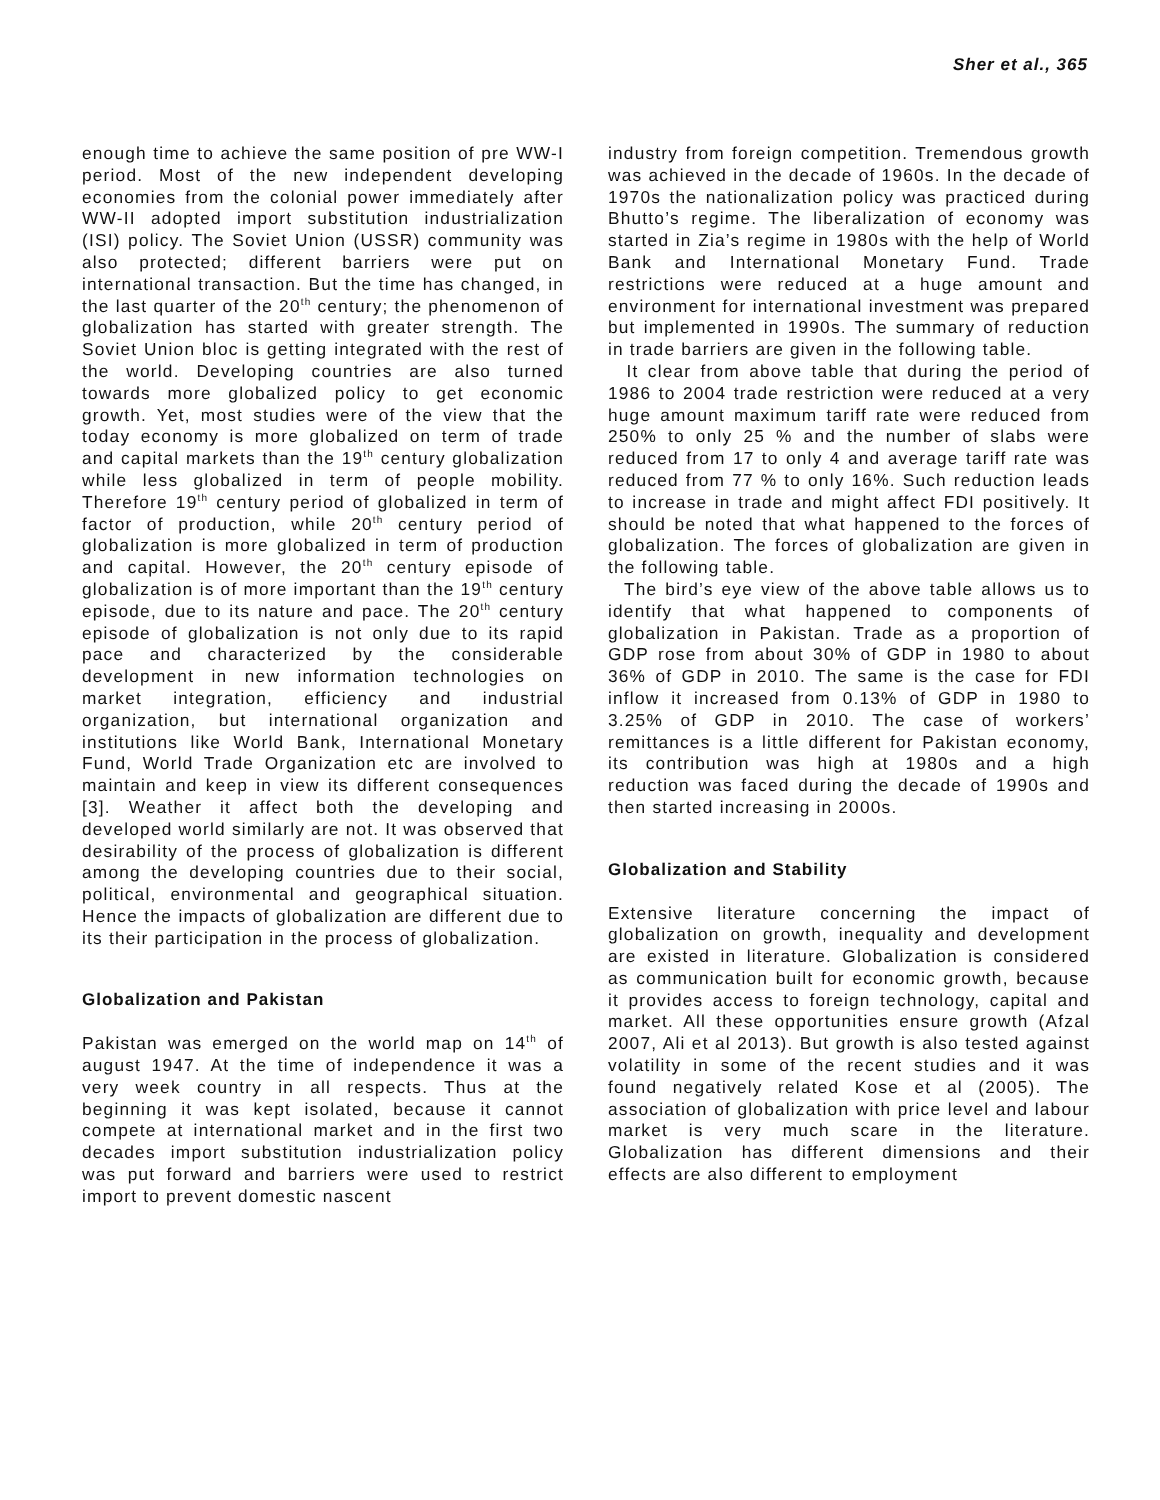Sher et al., 365
enough time to achieve the same position of pre WW-I period. Most of the new independent developing economies from the colonial power immediately after WW-II adopted import substitution industrialization (ISI) policy. The Soviet Union (USSR) community was also protected; different barriers were put on international transaction. But the time has changed, in the last quarter of the 20<sup>th</sup> century; the phenomenon of globalization has started with greater strength. The Soviet Union bloc is getting integrated with the rest of the world. Developing countries are also turned towards more globalized policy to get economic growth. Yet, most studies were of the view that the today economy is more globalized on term of trade and capital markets than the 19<sup>th</sup> century globalization while less globalized in term of people mobility. Therefore 19<sup>th</sup> century period of globalized in term of factor of production, while 20<sup>th</sup> century period of globalization is more globalized in term of production and capital. However, the 20<sup>th</sup> century episode of globalization is of more important than the 19<sup>th</sup> century episode, due to its nature and pace. The 20<sup>th</sup> century episode of globalization is not only due to its rapid pace and characterized by the considerable development in new information technologies on market integration, efficiency and industrial organization, but international organization and institutions like World Bank, International Monetary Fund, World Trade Organization etc are involved to maintain and keep in view its different consequences [3]. Weather it affect both the developing and developed world similarly are not. It was observed that desirability of the process of globalization is different among the developing countries due to their social, political, environmental and geographical situation. Hence the impacts of globalization are different due to its their participation in the process of globalization.
Globalization and Pakistan
Pakistan was emerged on the world map on 14<sup>th</sup> of august 1947. At the time of independence it was a very week country in all respects. Thus at the beginning it was kept isolated, because it cannot compete at international market and in the first two decades import substitution industrialization policy was put forward and barriers were used to restrict import to prevent domestic nascent
industry from foreign competition. Tremendous growth was achieved in the decade of 1960s. In the decade of 1970s the nationalization policy was practiced during Bhutto’s regime. The liberalization of economy was started in Zia’s regime in 1980s with the help of World Bank and International Monetary Fund. Trade restrictions were reduced at a huge amount and environment for international investment was prepared but implemented in 1990s. The summary of reduction in trade barriers are given in the following table.
It clear from above table that during the period of 1986 to 2004 trade restriction were reduced at a very huge amount maximum tariff rate were reduced from 250% to only 25 % and the number of slabs were reduced from 17 to only 4 and average tariff rate was reduced from 77 % to only 16%. Such reduction leads to increase in trade and might affect FDI positively. It should be noted that what happened to the forces of globalization. The forces of globalization are given in the following table.
The bird’s eye view of the above table allows us to identify that what happened to components of globalization in Pakistan. Trade as a proportion of GDP rose from about 30% of GDP in 1980 to about 36% of GDP in 2010. The same is the case for FDI inflow it increased from 0.13% of GDP in 1980 to 3.25% of GDP in 2010. The case of workers’ remittances is a little different for Pakistan economy, its contribution was high at 1980s and a high reduction was faced during the decade of 1990s and then started increasing in 2000s.
Globalization and Stability
Extensive literature concerning the impact of globalization on growth, inequality and development are existed in literature. Globalization is considered as communication built for economic growth, because it provides access to foreign technology, capital and market. All these opportunities ensure growth (Afzal 2007, Ali et al 2013). But growth is also tested against volatility in some of the recent studies and it was found negatively related Kose et al (2005). The association of globalization with price level and labour market is very much scare in the literature. Globalization has different dimensions and their effects are also different to employment